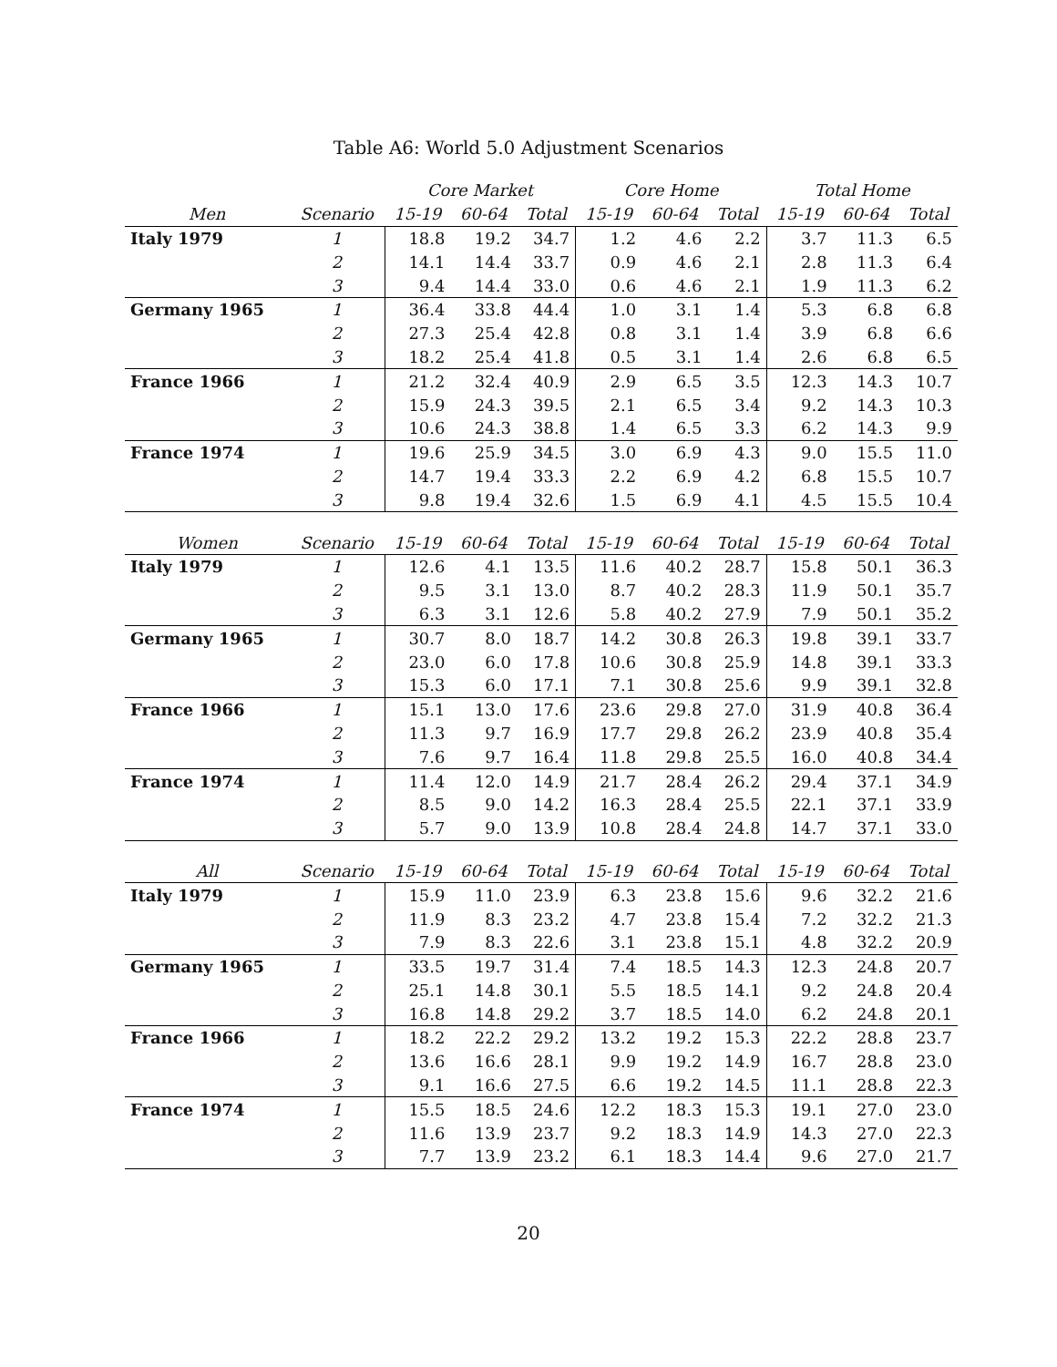Table A6: World 5.0 Adjustment Scenarios
| | | Core Market | | | Core Home | | | Total Home | | |
| --- | --- | --- | --- | --- | --- | --- | --- | --- | --- | --- |
| Men | Scenario | 15-19 | 60-64 | Total | 15-19 | 60-64 | Total | 15-19 | 60-64 | Total |
| Italy 1979 | 1 | 18.8 | 19.2 | 34.7 | 1.2 | 4.6 | 2.2 | 3.7 | 11.3 | 6.5 |
| | 2 | 14.1 | 14.4 | 33.7 | 0.9 | 4.6 | 2.1 | 2.8 | 11.3 | 6.4 |
| | 3 | 9.4 | 14.4 | 33.0 | 0.6 | 4.6 | 2.1 | 1.9 | 11.3 | 6.2 |
| Germany 1965 | 1 | 36.4 | 33.8 | 44.4 | 1.0 | 3.1 | 1.4 | 5.3 | 6.8 | 6.8 |
| | 2 | 27.3 | 25.4 | 42.8 | 0.8 | 3.1 | 1.4 | 3.9 | 6.8 | 6.6 |
| | 3 | 18.2 | 25.4 | 41.8 | 0.5 | 3.1 | 1.4 | 2.6 | 6.8 | 6.5 |
| France 1966 | 1 | 21.2 | 32.4 | 40.9 | 2.9 | 6.5 | 3.5 | 12.3 | 14.3 | 10.7 |
| | 2 | 15.9 | 24.3 | 39.5 | 2.1 | 6.5 | 3.4 | 9.2 | 14.3 | 10.3 |
| | 3 | 10.6 | 24.3 | 38.8 | 1.4 | 6.5 | 3.3 | 6.2 | 14.3 | 9.9 |
| France 1974 | 1 | 19.6 | 25.9 | 34.5 | 3.0 | 6.9 | 4.3 | 9.0 | 15.5 | 11.0 |
| | 2 | 14.7 | 19.4 | 33.3 | 2.2 | 6.9 | 4.2 | 6.8 | 15.5 | 10.7 |
| | 3 | 9.8 | 19.4 | 32.6 | 1.5 | 6.9 | 4.1 | 4.5 | 15.5 | 10.4 |
| Women | Scenario | 15-19 | 60-64 | Total | 15-19 | 60-64 | Total | 15-19 | 60-64 | Total |
| Italy 1979 | 1 | 12.6 | 4.1 | 13.5 | 11.6 | 40.2 | 28.7 | 15.8 | 50.1 | 36.3 |
| | 2 | 9.5 | 3.1 | 13.0 | 8.7 | 40.2 | 28.3 | 11.9 | 50.1 | 35.7 |
| | 3 | 6.3 | 3.1 | 12.6 | 5.8 | 40.2 | 27.9 | 7.9 | 50.1 | 35.2 |
| Germany 1965 | 1 | 30.7 | 8.0 | 18.7 | 14.2 | 30.8 | 26.3 | 19.8 | 39.1 | 33.7 |
| | 2 | 23.0 | 6.0 | 17.8 | 10.6 | 30.8 | 25.9 | 14.8 | 39.1 | 33.3 |
| | 3 | 15.3 | 6.0 | 17.1 | 7.1 | 30.8 | 25.6 | 9.9 | 39.1 | 32.8 |
| France 1966 | 1 | 15.1 | 13.0 | 17.6 | 23.6 | 29.8 | 27.0 | 31.9 | 40.8 | 36.4 |
| | 2 | 11.3 | 9.7 | 16.9 | 17.7 | 29.8 | 26.2 | 23.9 | 40.8 | 35.4 |
| | 3 | 7.6 | 9.7 | 16.4 | 11.8 | 29.8 | 25.5 | 16.0 | 40.8 | 34.4 |
| France 1974 | 1 | 11.4 | 12.0 | 14.9 | 21.7 | 28.4 | 26.2 | 29.4 | 37.1 | 34.9 |
| | 2 | 8.5 | 9.0 | 14.2 | 16.3 | 28.4 | 25.5 | 22.1 | 37.1 | 33.9 |
| | 3 | 5.7 | 9.0 | 13.9 | 10.8 | 28.4 | 24.8 | 14.7 | 37.1 | 33.0 |
| All | Scenario | 15-19 | 60-64 | Total | 15-19 | 60-64 | Total | 15-19 | 60-64 | Total |
| Italy 1979 | 1 | 15.9 | 11.0 | 23.9 | 6.3 | 23.8 | 15.6 | 9.6 | 32.2 | 21.6 |
| | 2 | 11.9 | 8.3 | 23.2 | 4.7 | 23.8 | 15.4 | 7.2 | 32.2 | 21.3 |
| | 3 | 7.9 | 8.3 | 22.6 | 3.1 | 23.8 | 15.1 | 4.8 | 32.2 | 20.9 |
| Germany 1965 | 1 | 33.5 | 19.7 | 31.4 | 7.4 | 18.5 | 14.3 | 12.3 | 24.8 | 20.7 |
| | 2 | 25.1 | 14.8 | 30.1 | 5.5 | 18.5 | 14.1 | 9.2 | 24.8 | 20.4 |
| | 3 | 16.8 | 14.8 | 29.2 | 3.7 | 18.5 | 14.0 | 6.2 | 24.8 | 20.1 |
| France 1966 | 1 | 18.2 | 22.2 | 29.2 | 13.2 | 19.2 | 15.3 | 22.2 | 28.8 | 23.7 |
| | 2 | 13.6 | 16.6 | 28.1 | 9.9 | 19.2 | 14.9 | 16.7 | 28.8 | 23.0 |
| | 3 | 9.1 | 16.6 | 27.5 | 6.6 | 19.2 | 14.5 | 11.1 | 28.8 | 22.3 |
| France 1974 | 1 | 15.5 | 18.5 | 24.6 | 12.2 | 18.3 | 15.3 | 19.1 | 27.0 | 23.0 |
| | 2 | 11.6 | 13.9 | 23.7 | 9.2 | 18.3 | 14.9 | 14.3 | 27.0 | 22.3 |
| | 3 | 7.7 | 13.9 | 23.2 | 6.1 | 18.3 | 14.4 | 9.6 | 27.0 | 21.7 |
20